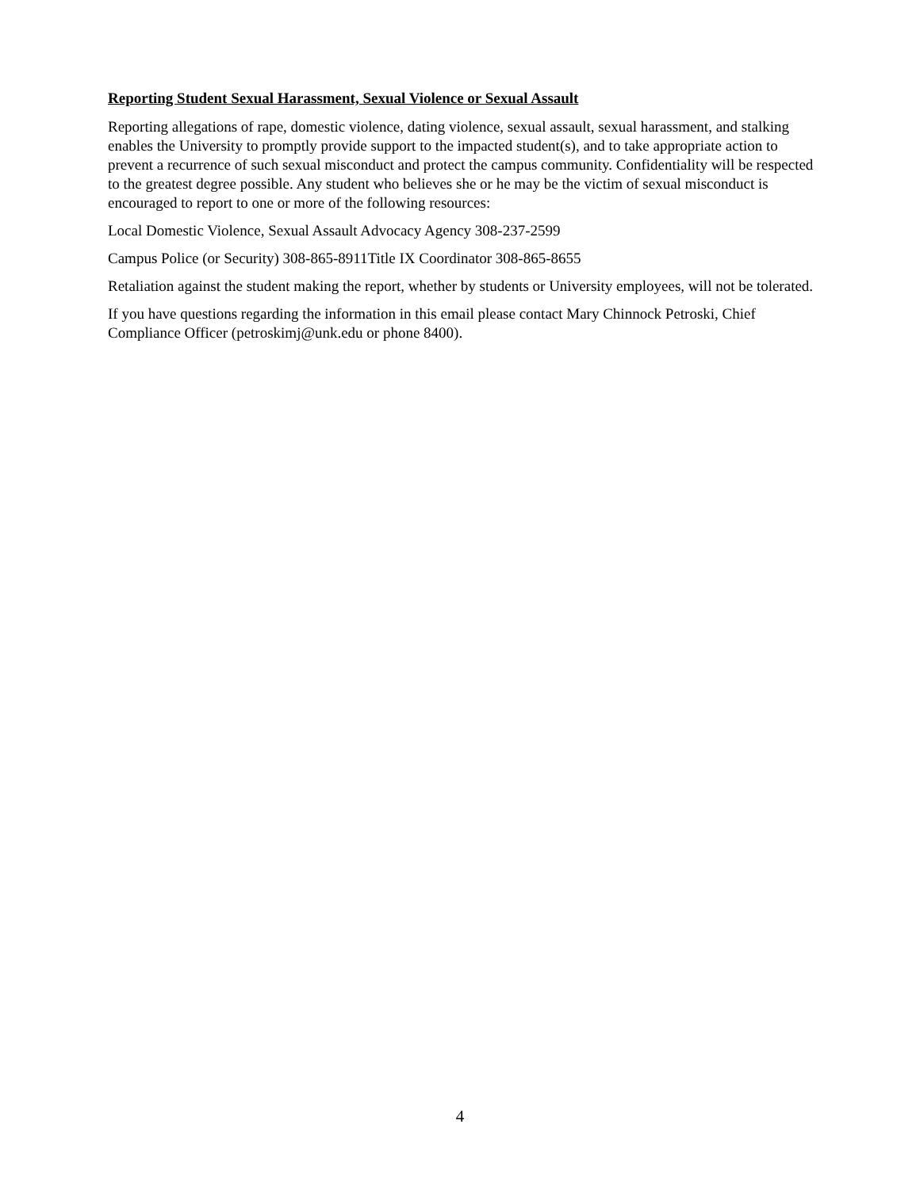Reporting Student Sexual Harassment, Sexual Violence or Sexual Assault
Reporting allegations of rape, domestic violence, dating violence, sexual assault, sexual harassment, and stalking enables the University to promptly provide support to the impacted student(s), and to take appropriate action to prevent a recurrence of such sexual misconduct and protect the campus community. Confidentiality will be respected to the greatest degree possible. Any student who believes she or he may be the victim of sexual misconduct is encouraged to report to one or more of the following resources:
Local Domestic Violence, Sexual Assault Advocacy Agency 308-237-2599
Campus Police (or Security) 308-865-8911Title IX Coordinator 308-865-8655
Retaliation against the student making the report, whether by students or University employees, will not be tolerated.
If you have questions regarding the information in this email please contact Mary Chinnock Petroski, Chief Compliance Officer (petroskimj@unk.edu or phone 8400).
4